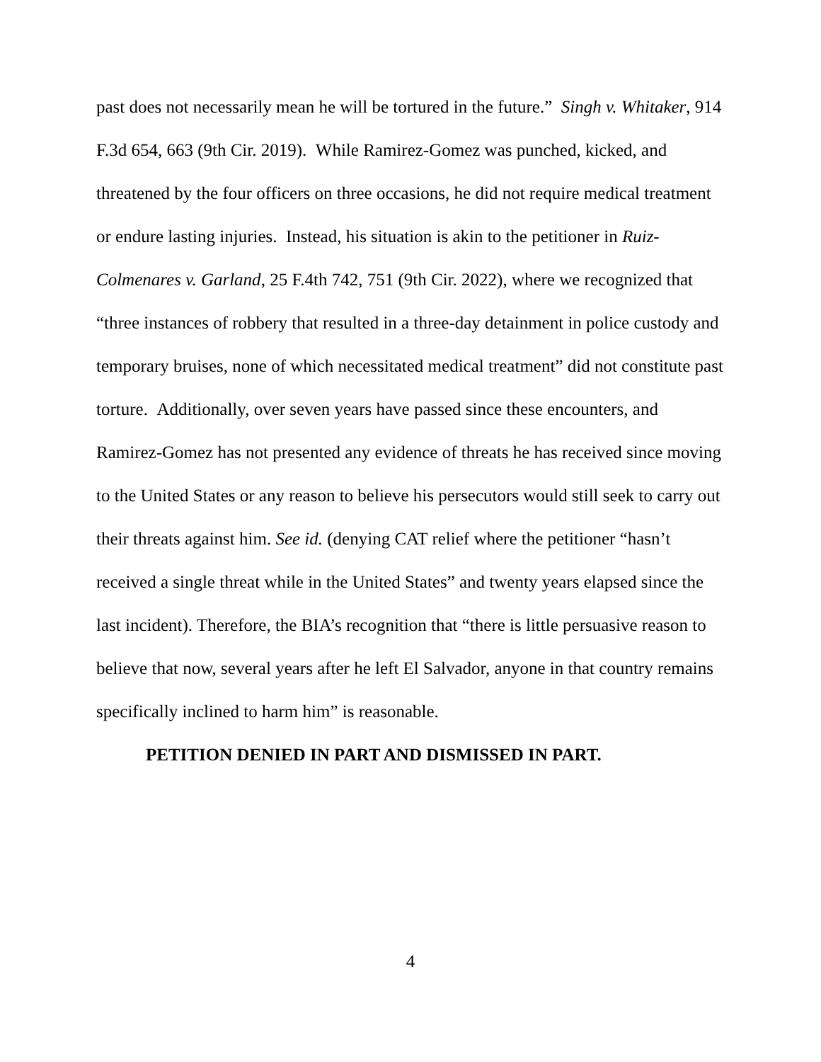past does not necessarily mean he will be tortured in the future.” Singh v. Whitaker, 914 F.3d 654, 663 (9th Cir. 2019). While Ramirez-Gomez was punched, kicked, and threatened by the four officers on three occasions, he did not require medical treatment or endure lasting injuries. Instead, his situation is akin to the petitioner in Ruiz-Colmenares v. Garland, 25 F.4th 742, 751 (9th Cir. 2022), where we recognized that “three instances of robbery that resulted in a three-day detainment in police custody and temporary bruises, none of which necessitated medical treatment” did not constitute past torture. Additionally, over seven years have passed since these encounters, and Ramirez-Gomez has not presented any evidence of threats he has received since moving to the United States or any reason to believe his persecutors would still seek to carry out their threats against him. See id. (denying CAT relief where the petitioner “hasn’t received a single threat while in the United States” and twenty years elapsed since the last incident). Therefore, the BIA’s recognition that “there is little persuasive reason to believe that now, several years after he left El Salvador, anyone in that country remains specifically inclined to harm him” is reasonable.
PETITION DENIED IN PART AND DISMISSED IN PART.
4